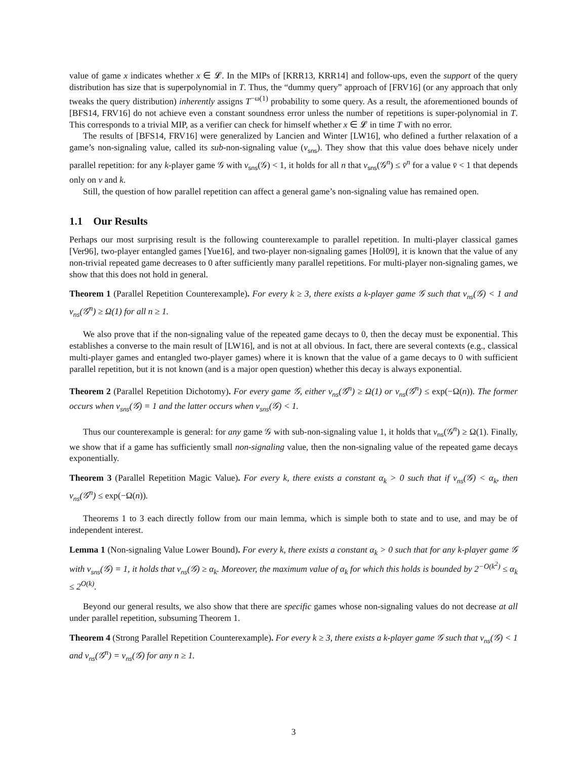value of game x indicates whether x ∈ 𝓛. In the MIPs of [KRR13, KRR14] and follow-ups, even the support of the query distribution has size that is superpolynomial in T. Thus, the “dummy query” approach of [FRV16] (or any approach that only tweaks the query distribution) inherently assigns T<sup>−ω(1)</sup> probability to some query. As a result, the aforementioned bounds of [BFS14, FRV16] do not achieve even a constant soundness error unless the number of repetitions is super-polynomial in T. This corresponds to a trivial MIP, as a verifier can check for himself whether x ∈ 𝓛 in time T with no error.
The results of [BFS14, FRV16] were generalized by Lancien and Winter [LW16], who defined a further relaxation of a game’s non-signaling value, called its sub-non-signaling value (v<sub>sns</sub>). They show that this value does behave nicely under parallel repetition: for any k-player game 𝒢 with v<sub>sns</sub>(𝒢) < 1, it holds for all n that v<sub>sns</sub>(𝒢<sup>n</sup>) ≤ v̄<sup>n</sup> for a value v̄ < 1 that depends only on v and k.
Still, the question of how parallel repetition can affect a general game’s non-signaling value has remained open.
1.1 Our Results
Perhaps our most surprising result is the following counterexample to parallel repetition. In multi-player classical games [Ver96], two-player entangled games [Yue16], and two-player non-signaling games [Hol09], it is known that the value of any non-trivial repeated game decreases to 0 after sufficiently many parallel repetitions. For multi-player non-signaling games, we show that this does not hold in general.
Theorem 1 (Parallel Repetition Counterexample). For every k ≥ 3, there exists a k-player game 𝒢 such that v<sub>ns</sub>(𝒢) < 1 and v<sub>ns</sub>(𝒢<sup>n</sup>) ≥ Ω(1) for all n ≥ 1.
We also prove that if the non-signaling value of the repeated game decays to 0, then the decay must be exponential. This establishes a converse to the main result of [LW16], and is not at all obvious. In fact, there are several contexts (e.g., classical multi-player games and entangled two-player games) where it is known that the value of a game decays to 0 with sufficient parallel repetition, but it is not known (and is a major open question) whether this decay is always exponential.
Theorem 2 (Parallel Repetition Dichotomy). For every game 𝒢, either v<sub>ns</sub>(𝒢<sup>n</sup>) ≥ Ω(1) or v<sub>ns</sub>(𝒢<sup>n</sup>) ≤ exp(−Ω(n)). The former occurs when v<sub>sns</sub>(𝒢) = 1 and the latter occurs when v<sub>sns</sub>(𝒢) < 1.
Thus our counterexample is general: for any game 𝒢 with sub-non-signaling value 1, it holds that v<sub>ns</sub>(𝒢<sup>n</sup>) ≥ Ω(1). Finally, we show that if a game has sufficiently small non-signaling value, then the non-signaling value of the repeated game decays exponentially.
Theorem 3 (Parallel Repetition Magic Value). For every k, there exists a constant α<sub>k</sub> > 0 such that if v<sub>ns</sub>(𝒢) < α<sub>k</sub>, then v<sub>ns</sub>(𝒢<sup>n</sup>) ≤ exp(−Ω(n)).
Theorems 1 to 3 each directly follow from our main lemma, which is simple both to state and to use, and may be of independent interest.
Lemma 1 (Non-signaling Value Lower Bound). For every k, there exists a constant α<sub>k</sub> > 0 such that for any k-player game 𝒢 with v<sub>sns</sub>(𝒢) = 1, it holds that v<sub>ns</sub>(𝒢) ≥ α<sub>k</sub>. Moreover, the maximum value of α<sub>k</sub> for which this holds is bounded by 2<sup>−O(k<sup>2</sup>)</sup> ≤ α<sub>k</sub> ≤ 2<sup>O(k)</sup>.
Beyond our general results, we also show that there are specific games whose non-signaling values do not decrease at all under parallel repetition, subsuming Theorem 1.
Theorem 4 (Strong Parallel Repetition Counterexample). For every k ≥ 3, there exists a k-player game 𝒢 such that v<sub>ns</sub>(𝒢) < 1 and v<sub>ns</sub>(𝒢<sup>n</sup>) = v<sub>ns</sub>(𝒢) for any n ≥ 1.
3